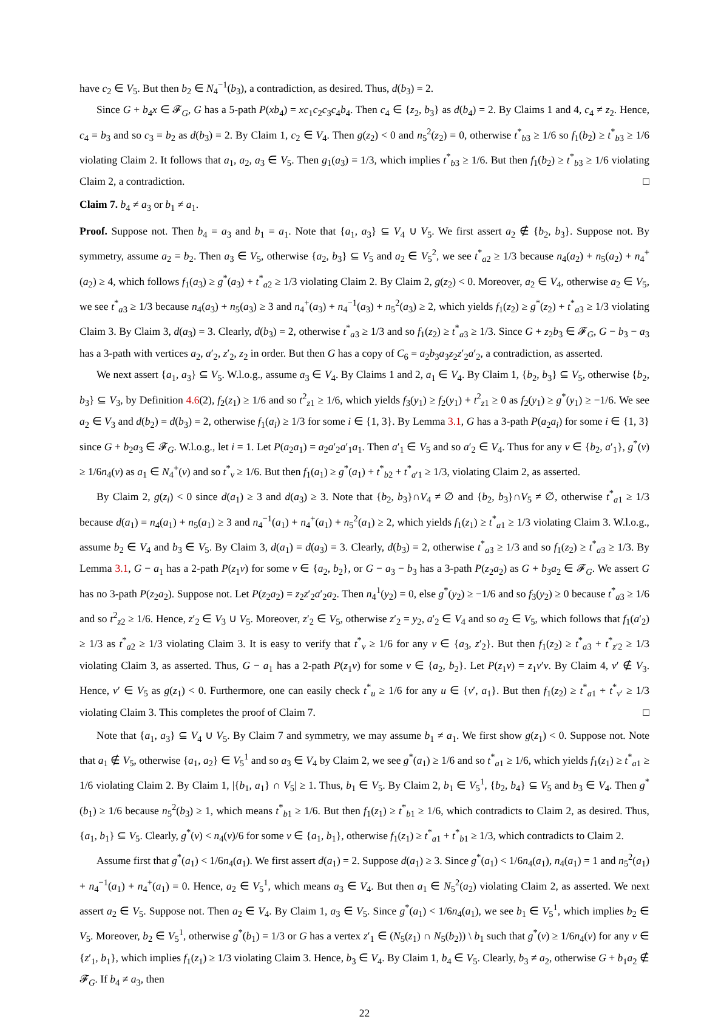have c<sub>2</sub> ∈ V<sub>5</sub>. But then b<sub>2</sub> ∈ N<sub>4</sub><sup>−1</sup>(b<sub>3</sub>), a contradiction, as desired. Thus, d(b<sub>3</sub>) = 2.
Since G + b<sub>4</sub>x ∈ 𝓕<sub>G</sub>, G has a 5-path P(xb<sub>4</sub>) = xc<sub>1</sub>c<sub>2</sub>c<sub>3</sub>c<sub>4</sub>b<sub>4</sub>. Then c<sub>4</sub> ∈ {z<sub>2</sub>, b<sub>3</sub>} as d(b<sub>4</sub>) = 2. By Claims 1 and 4, c<sub>4</sub> ≠ z<sub>2</sub>. Hence, c<sub>4</sub> = b<sub>3</sub> and so c<sub>3</sub> = b<sub>2</sub> as d(b<sub>3</sub>) = 2. By Claim 1, c<sub>2</sub> ∈ V<sub>4</sub>. Then g(z<sub>2</sub>) < 0 and n<sub>5</sub><sup>2</sup>(z<sub>2</sub>) = 0, otherwise t<sup>*</sup><sub>b3</sub> ≥ 1/6 so f<sub>1</sub>(b<sub>2</sub>) ≥ t<sup>*</sup><sub>b3</sub> ≥ 1/6 violating Claim 2. It follows that a<sub>1</sub>, a<sub>2</sub>, a<sub>3</sub> ∈ V<sub>5</sub>. Then g<sub>1</sub>(a<sub>3</sub>) = 1/3, which implies t<sup>*</sup><sub>b3</sub> ≥ 1/6. But then f<sub>1</sub>(b<sub>2</sub>) ≥ t<sup>*</sup><sub>b3</sub> ≥ 1/6 violating Claim 2, a contradiction. □
Claim 7. b<sub>4</sub> ≠ a<sub>3</sub> or b<sub>1</sub> ≠ a<sub>1</sub>.
Proof. Suppose not. Then b<sub>4</sub> = a<sub>3</sub> and b<sub>1</sub> = a<sub>1</sub>. Note that {a<sub>1</sub>, a<sub>3</sub>} ⊆ V<sub>4</sub> ∪ V<sub>5</sub>. We first assert a<sub>2</sub> ∉ {b<sub>2</sub>, b<sub>3</sub>}. Suppose not. By symmetry, assume a<sub>2</sub> = b<sub>2</sub>. Then a<sub>3</sub> ∈ V<sub>5</sub>, otherwise {a<sub>2</sub>, b<sub>3</sub>} ⊆ V<sub>5</sub> and a<sub>2</sub> ∈ V<sub>5</sub><sup>2</sup>, we see t<sup>*</sup><sub>a2</sub> ≥ 1/3 because n<sub>4</sub>(a<sub>2</sub>) + n<sub>5</sub>(a<sub>2</sub>) + n<sub>4</sub><sup>+</sup>(a<sub>2</sub>) ≥ 4, which follows f<sub>1</sub>(a<sub>3</sub>) ≥ g<sup>*</sup>(a<sub>3</sub>) + t<sup>*</sup><sub>a2</sub> ≥ 1/3 violating Claim 2. By Claim 2, g(z<sub>2</sub>) < 0. Moreover, a<sub>2</sub> ∈ V<sub>4</sub>, otherwise a<sub>2</sub> ∈ V<sub>5</sub>, we see t<sup>*</sup><sub>a3</sub> ≥ 1/3 because n<sub>4</sub>(a<sub>3</sub>) + n<sub>5</sub>(a<sub>3</sub>) ≥ 3 and n<sub>4</sub><sup>+</sup>(a<sub>3</sub>) + n<sub>4</sub><sup>−1</sup>(a<sub>3</sub>) + n<sub>5</sub><sup>2</sup>(a<sub>3</sub>) ≥ 2, which yields f<sub>1</sub>(z<sub>2</sub>) ≥ g<sup>*</sup>(z<sub>2</sub>) + t<sup>*</sup><sub>a3</sub> ≥ 1/3 violating Claim 3. By Claim 3, d(a<sub>3</sub>) = 3. Clearly, d(b<sub>3</sub>) = 2, otherwise t<sup>*</sup><sub>a3</sub> ≥ 1/3 and so f<sub>1</sub>(z<sub>2</sub>) ≥ t<sup>*</sup><sub>a3</sub> ≥ 1/3. Since G + z<sub>2</sub>b<sub>3</sub> ∈ 𝓕<sub>G</sub>, G − b<sub>3</sub> − a<sub>3</sub> has a 3-path with vertices a<sub>2</sub>, a′<sub>2</sub>, z′<sub>2</sub>, z<sub>2</sub> in order. But then G has a copy of C<sub>6</sub> = a<sub>2</sub>b<sub>3</sub>a<sub>3</sub>z<sub>2</sub>z′<sub>2</sub>a′<sub>2</sub>, a contradiction, as asserted.
We next assert {a<sub>1</sub>, a<sub>3</sub>} ⊆ V<sub>5</sub>. W.l.o.g., assume a<sub>3</sub> ∈ V<sub>4</sub>. By Claims 1 and 2, a<sub>1</sub> ∈ V<sub>4</sub>. By Claim 1, {b<sub>2</sub>, b<sub>3</sub>} ⊆ V<sub>5</sub>, otherwise {b<sub>2</sub>, b<sub>3</sub>} ⊆ V<sub>3</sub>, by Definition 4.6(2), f<sub>2</sub>(z<sub>1</sub>) ≥ 1/6 and so t<sup>2</sup><sub>z1</sub> ≥ 1/6, which yields f<sub>3</sub>(y<sub>1</sub>) ≥ f<sub>2</sub>(y<sub>1</sub>) + t<sup>2</sup><sub>z1</sub> ≥ 0 as f<sub>2</sub>(y<sub>1</sub>) ≥ g<sup>*</sup>(y<sub>1</sub>) ≥ −1/6. We see a<sub>2</sub> ∈ V<sub>3</sub> and d(b<sub>2</sub>) = d(b<sub>3</sub>) = 2, otherwise f<sub>1</sub>(a<sub>i</sub>) ≥ 1/3 for some i ∈ {1, 3}. By Lemma 3.1, G has a 3-path P(a<sub>2</sub>a<sub>i</sub>) for some i ∈ {1, 3} since G + b<sub>2</sub>a<sub>3</sub> ∈ 𝓕<sub>G</sub>. W.l.o.g., let i = 1. Let P(a<sub>2</sub>a<sub>1</sub>) = a<sub>2</sub>a′<sub>2</sub>a′<sub>1</sub>a<sub>1</sub>. Then a′<sub>1</sub> ∈ V<sub>5</sub> and so a′<sub>2</sub> ∈ V<sub>4</sub>. Thus for any v ∈ {b<sub>2</sub>, a′<sub>1</sub>}, g<sup>*</sup>(v) ≥ 1/6n<sub>4</sub>(v) as a<sub>1</sub> ∈ N<sub>4</sub><sup>+</sup>(v) and so t<sup>*</sup><sub>v</sub> ≥ 1/6. But then f<sub>1</sub>(a<sub>1</sub>) ≥ g<sup>*</sup>(a<sub>1</sub>) + t<sup>*</sup><sub>b2</sub> + t<sup>*</sup><sub>a′1</sub> ≥ 1/3, violating Claim 2, as asserted.
By Claim 2, g(z<sub>i</sub>) < 0 since d(a<sub>1</sub>) ≥ 3 and d(a<sub>3</sub>) ≥ 3. Note that {b<sub>2</sub>, b<sub>3</sub>}∩V<sub>4</sub> ≠ ∅ and {b<sub>2</sub>, b<sub>3</sub>}∩V<sub>5</sub> ≠ ∅, otherwise t<sup>*</sup><sub>a1</sub> ≥ 1/3 because d(a<sub>1</sub>) = n<sub>4</sub>(a<sub>1</sub>) + n<sub>5</sub>(a<sub>1</sub>) ≥ 3 and n<sub>4</sub><sup>−1</sup>(a<sub>1</sub>) + n<sub>4</sub><sup>+</sup>(a<sub>1</sub>) + n<sub>5</sub><sup>2</sup>(a<sub>1</sub>) ≥ 2, which yields f<sub>1</sub>(z<sub>1</sub>) ≥ t<sup>*</sup><sub>a1</sub> ≥ 1/3 violating Claim 3. W.l.o.g., assume b<sub>2</sub> ∈ V<sub>4</sub> and b<sub>3</sub> ∈ V<sub>5</sub>. By Claim 3, d(a<sub>1</sub>) = d(a<sub>3</sub>) = 3. Clearly, d(b<sub>3</sub>) = 2, otherwise t<sup>*</sup><sub>a3</sub> ≥ 1/3 and so f<sub>1</sub>(z<sub>2</sub>) ≥ t<sup>*</sup><sub>a3</sub> ≥ 1/3. By Lemma 3.1, G − a<sub>1</sub> has a 2-path P(z<sub>1</sub>v) for some v ∈ {a<sub>2</sub>, b<sub>2</sub>}, or G − a<sub>3</sub> − b<sub>3</sub> has a 3-path P(z<sub>2</sub>a<sub>2</sub>) as G + b<sub>3</sub>a<sub>2</sub> ∈ 𝓕<sub>G</sub>. We assert G has no 3-path P(z<sub>2</sub>a<sub>2</sub>). Suppose not. Let P(z<sub>2</sub>a<sub>2</sub>) = z<sub>2</sub>z′<sub>2</sub>a′<sub>2</sub>a<sub>2</sub>. Then n<sub>4</sub><sup>1</sup>(y<sub>2</sub>) = 0, else g<sup>*</sup>(y<sub>2</sub>) ≥ −1/6 and so f<sub>3</sub>(y<sub>2</sub>) ≥ 0 because t<sup>*</sup><sub>a3</sub> ≥ 1/6 and so t<sup>2</sup><sub>z2</sub> ≥ 1/6. Hence, z′<sub>2</sub> ∈ V<sub>3</sub> ∪ V<sub>5</sub>. Moreover, z′<sub>2</sub> ∈ V<sub>5</sub>, otherwise z′<sub>2</sub> = y<sub>2</sub>, a′<sub>2</sub> ∈ V<sub>4</sub> and so a<sub>2</sub> ∈ V<sub>5</sub>, which follows that f<sub>1</sub>(a′<sub>2</sub>) ≥ 1/3 as t<sup>*</sup><sub>a2</sub> ≥ 1/3 violating Claim 3. It is easy to verify that t<sup>*</sup><sub>v</sub> ≥ 1/6 for any v ∈ {a<sub>3</sub>, z′<sub>2</sub>}. But then f<sub>1</sub>(z<sub>2</sub>) ≥ t<sup>*</sup><sub>a3</sub> + t<sup>*</sup><sub>z′2</sub> ≥ 1/3 violating Claim 3, as asserted. Thus, G − a<sub>1</sub> has a 2-path P(z<sub>1</sub>v) for some v ∈ {a<sub>2</sub>, b<sub>2</sub>}. Let P(z<sub>1</sub>v) = z<sub>1</sub>v′v. By Claim 4, v′ ∉ V<sub>3</sub>. Hence, v′ ∈ V<sub>5</sub> as g(z<sub>1</sub>) < 0. Furthermore, one can easily check t<sup>*</sup><sub>u</sub> ≥ 1/6 for any u ∈ {v′, a<sub>1</sub>}. But then f<sub>1</sub>(z<sub>2</sub>) ≥ t<sup>*</sup><sub>a1</sub> + t<sup>*</sup><sub>v′</sub> ≥ 1/3 violating Claim 3. This completes the proof of Claim 7. □
Note that {a<sub>1</sub>, a<sub>3</sub>} ⊆ V<sub>4</sub> ∪ V<sub>5</sub>. By Claim 7 and symmetry, we may assume b<sub>1</sub> ≠ a<sub>1</sub>. We first show g(z<sub>1</sub>) < 0. Suppose not. Note that a<sub>1</sub> ∉ V<sub>5</sub>, otherwise {a<sub>1</sub>, a<sub>2</sub>} ∈ V<sub>5</sub><sup>1</sup> and so a<sub>3</sub> ∈ V<sub>4</sub> by Claim 2, we see g<sup>*</sup>(a<sub>1</sub>) ≥ 1/6 and so t<sup>*</sup><sub>a1</sub> ≥ 1/6, which yields f<sub>1</sub>(z<sub>1</sub>) ≥ t<sup>*</sup><sub>a1</sub> ≥ 1/6 violating Claim 2. By Claim 1, |{b<sub>1</sub>, a<sub>1</sub>} ∩ V<sub>5</sub>| ≥ 1. Thus, b<sub>1</sub> ∈ V<sub>5</sub>. By Claim 2, b<sub>1</sub> ∈ V<sub>5</sub><sup>1</sup>, {b<sub>2</sub>, b<sub>4</sub>} ⊆ V<sub>5</sub> and b<sub>3</sub> ∈ V<sub>4</sub>. Then g<sup>*</sup>(b<sub>1</sub>) ≥ 1/6 because n<sub>5</sub><sup>2</sup>(b<sub>3</sub>) ≥ 1, which means t<sup>*</sup><sub>b1</sub> ≥ 1/6. But then f<sub>1</sub>(z<sub>1</sub>) ≥ t<sup>*</sup><sub>b1</sub> ≥ 1/6, which contradicts to Claim 2, as desired. Thus, {a<sub>1</sub>, b<sub>1</sub>} ⊆ V<sub>5</sub>. Clearly, g<sup>*</sup>(v) < n<sub>4</sub>(v)/6 for some v ∈ {a<sub>1</sub>, b<sub>1</sub>}, otherwise f<sub>1</sub>(z<sub>1</sub>) ≥ t<sup>*</sup><sub>a1</sub> + t<sup>*</sup><sub>b1</sub> ≥ 1/3, which contradicts to Claim 2.
Assume first that g<sup>*</sup>(a<sub>1</sub>) < 1/6n<sub>4</sub>(a<sub>1</sub>). We first assert d(a<sub>1</sub>) = 2. Suppose d(a<sub>1</sub>) ≥ 3. Since g<sup>*</sup>(a<sub>1</sub>) < 1/6n<sub>4</sub>(a<sub>1</sub>), n<sub>4</sub>(a<sub>1</sub>) = 1 and n<sub>5</sub><sup>2</sup>(a<sub>1</sub>) + n<sub>4</sub><sup>−1</sup>(a<sub>1</sub>) + n<sub>4</sub><sup>+</sup>(a<sub>1</sub>) = 0. Hence, a<sub>2</sub> ∈ V<sub>5</sub><sup>1</sup>, which means a<sub>3</sub> ∈ V<sub>4</sub>. But then a<sub>1</sub> ∈ N<sub>5</sub><sup>2</sup>(a<sub>2</sub>) violating Claim 2, as asserted. We next assert a<sub>2</sub> ∈ V<sub>5</sub>. Suppose not. Then a<sub>2</sub> ∈ V<sub>4</sub>. By Claim 1, a<sub>3</sub> ∈ V<sub>5</sub>. Since g<sup>*</sup>(a<sub>1</sub>) < 1/6n<sub>4</sub>(a<sub>1</sub>), we see b<sub>1</sub> ∈ V<sub>5</sub><sup>1</sup>, which implies b<sub>2</sub> ∈ V<sub>5</sub>. Moreover, b<sub>2</sub> ∈ V<sub>5</sub><sup>1</sup>, otherwise g<sup>*</sup>(b<sub>1</sub>) = 1/3 or G has a vertex z′<sub>1</sub> ∈ (N<sub>5</sub>(z<sub>1</sub>) ∩ N<sub>5</sub>(b<sub>2</sub>)) \ b<sub>1</sub> such that g<sup>*</sup>(v) ≥ 1/6n<sub>4</sub>(v) for any v ∈ {z′<sub>1</sub>, b<sub>1</sub>}, which implies f<sub>1</sub>(z<sub>1</sub>) ≥ 1/3 violating Claim 3. Hence, b<sub>3</sub> ∈ V<sub>4</sub>. By Claim 1, b<sub>4</sub> ∈ V<sub>5</sub>. Clearly, b<sub>3</sub> ≠ a<sub>2</sub>, otherwise G + b<sub>1</sub>a<sub>2</sub> ∉ 𝓕<sub>G</sub>. If b<sub>4</sub> ≠ a<sub>3</sub>, then
22